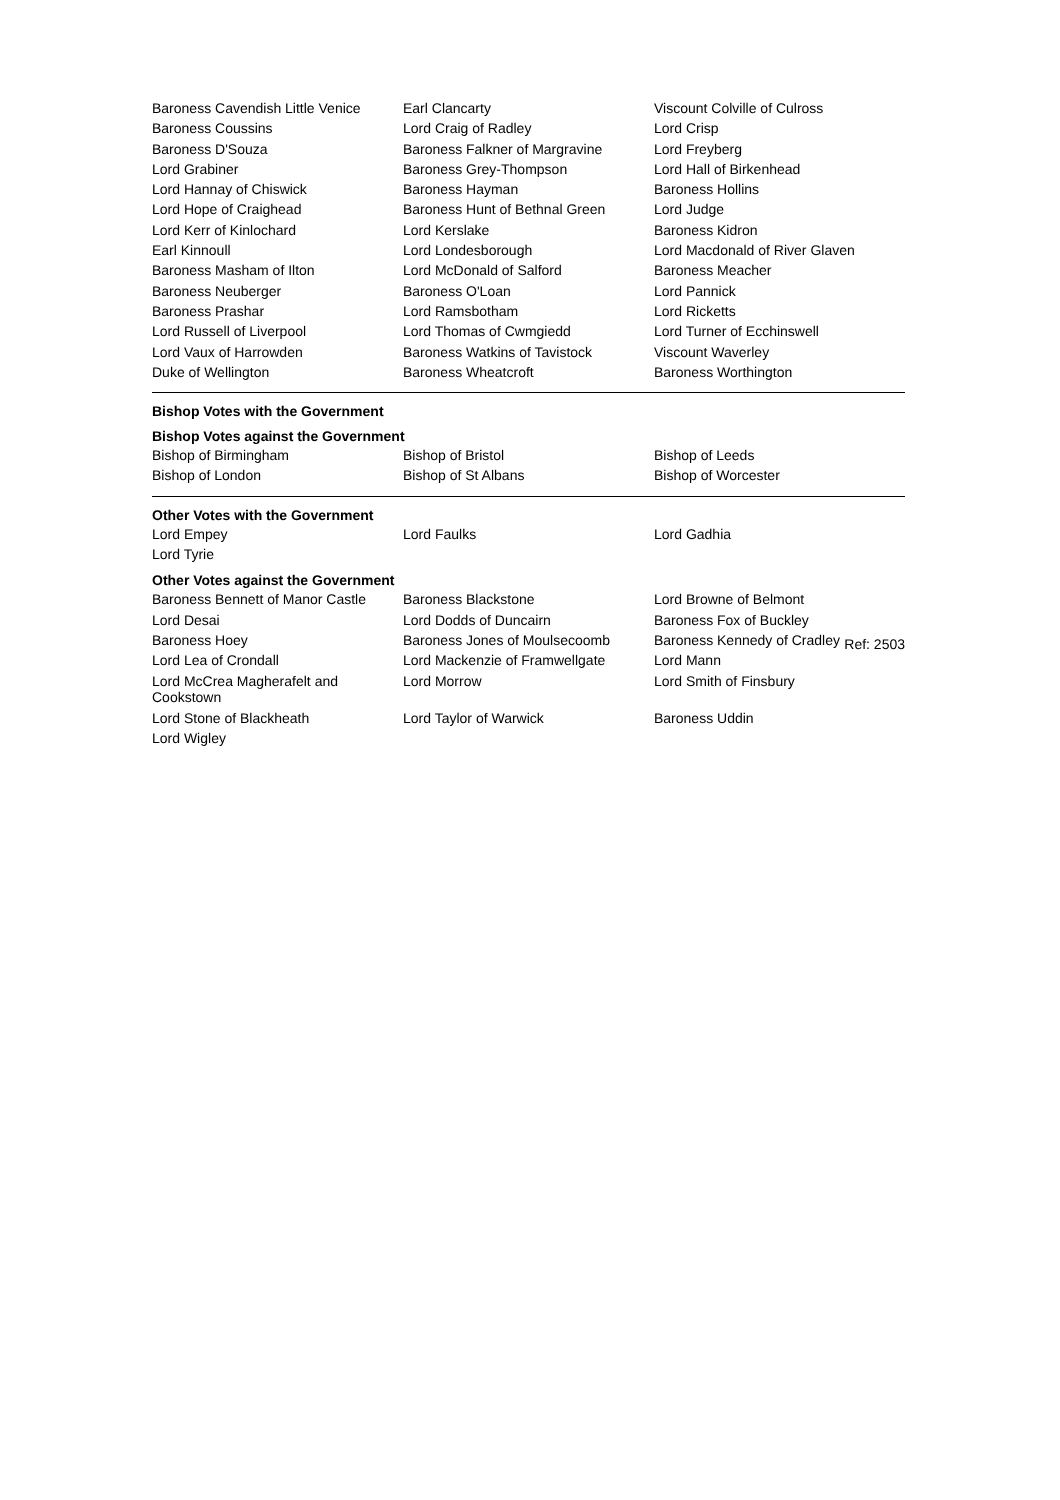| Baroness Cavendish Little Venice | Earl Clancarty | Viscount Colville of Culross |
| Baroness Coussins | Lord Craig of Radley | Lord Crisp |
| Baroness D'Souza | Baroness Falkner of Margravine | Lord Freyberg |
| Lord Grabiner | Baroness Grey-Thompson | Lord Hall of Birkenhead |
| Lord Hannay of Chiswick | Baroness Hayman | Baroness Hollins |
| Lord Hope of Craighead | Baroness Hunt of Bethnal Green | Lord Judge |
| Lord Kerr of Kinlochard | Lord Kerslake | Baroness Kidron |
| Earl Kinnoull | Lord Londesborough | Lord Macdonald of River Glaven |
| Baroness Masham of Ilton | Lord McDonald of Salford | Baroness Meacher |
| Baroness Neuberger | Baroness O'Loan | Lord Pannick |
| Baroness Prashar | Lord Ramsbotham | Lord Ricketts |
| Lord Russell of Liverpool | Lord Thomas of Cwmgiedd | Lord Turner of Ecchinswell |
| Lord Vaux of Harrowden | Baroness Watkins of Tavistock | Viscount Waverley |
| Duke of Wellington | Baroness Wheatcroft | Baroness Worthington |
Bishop Votes with the Government
Bishop Votes against the Government
| Bishop of Birmingham | Bishop of Bristol | Bishop of Leeds |
| Bishop of London | Bishop of St Albans | Bishop of Worcester |
Other Votes with the Government
| Lord Empey | Lord Faulks | Lord Gadhia |
| Lord Tyrie | | |
Other Votes against the Government
| Baroness Bennett of Manor Castle | Baroness Blackstone | Lord Browne of Belmont |
| Lord Desai | Lord Dodds of Duncairn | Baroness Fox of Buckley |
| Baroness Hoey | Baroness Jones of Moulsecoomb | Baroness Kennedy of Cradley Ref: 2503 |
| Lord Lea of Crondall | Lord Mackenzie of Framwellgate | Lord Mann |
| Lord McCrea Magherafelt and Cookstown | Lord Morrow | Lord Smith of Finsbury |
| Lord Stone of Blackheath | Lord Taylor of Warwick | Baroness Uddin |
| Lord Wigley | | |